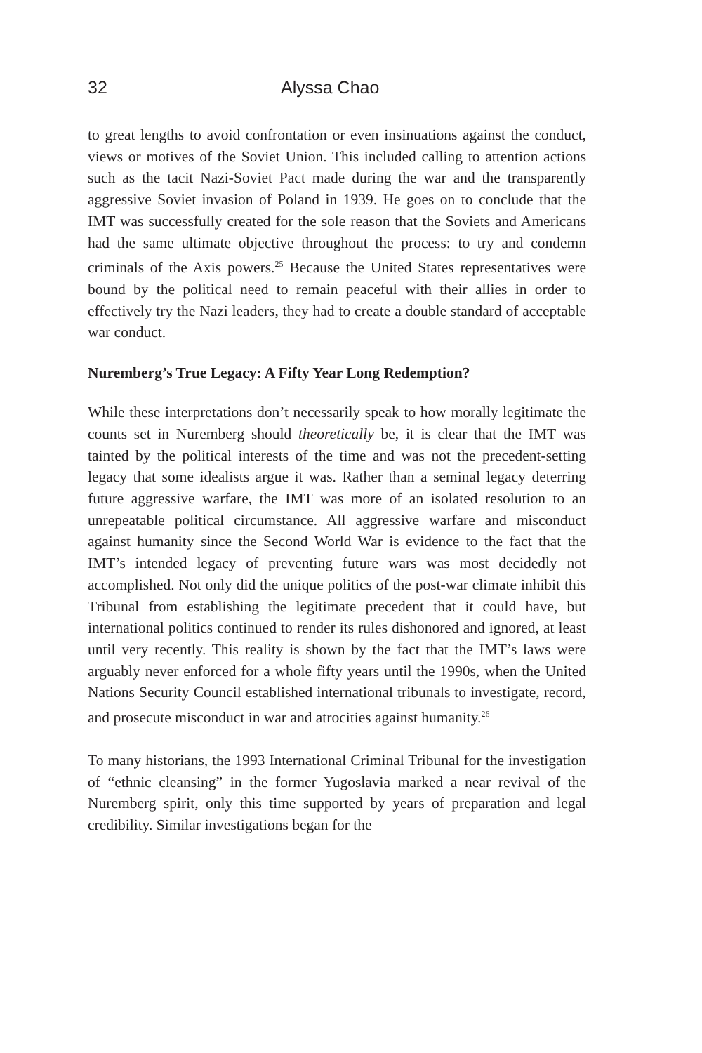32 Alyssa Chao
to great lengths to avoid confrontation or even insinuations against the conduct, views or motives of the Soviet Union. This included calling to attention actions such as the tacit Nazi-Soviet Pact made during the war and the transparently aggressive Soviet invasion of Poland in 1939. He goes on to conclude that the IMT was successfully created for the sole reason that the Soviets and Americans had the same ultimate objective throughout the process: to try and condemn criminals of the Axis powers.<sup>25</sup> Because the United States representatives were bound by the political need to remain peaceful with their allies in order to effectively try the Nazi leaders, they had to create a double standard of acceptable war conduct.
Nuremberg’s True Legacy: A Fifty Year Long Redemption?
While these interpretations don’t necessarily speak to how morally legitimate the counts set in Nuremberg should theoretically be, it is clear that the IMT was tainted by the political interests of the time and was not the precedent-setting legacy that some idealists argue it was. Rather than a seminal legacy deterring future aggressive warfare, the IMT was more of an isolated resolution to an unrepeatable political circumstance. All aggressive warfare and misconduct against humanity since the Second World War is evidence to the fact that the IMT’s intended legacy of preventing future wars was most decidedly not accomplished. Not only did the unique politics of the post-war climate inhibit this Tribunal from establishing the legitimate precedent that it could have, but international politics continued to render its rules dishonored and ignored, at least until very recently. This reality is shown by the fact that the IMT’s laws were arguably never enforced for a whole fifty years until the 1990s, when the United Nations Security Council established international tribunals to investigate, record, and prosecute misconduct in war and atrocities against humanity.<sup>26</sup>
To many historians, the 1993 International Criminal Tribunal for the investigation of “ethnic cleansing” in the former Yugoslavia marked a near revival of the Nuremberg spirit, only this time supported by years of preparation and legal credibility. Similar investigations began for the